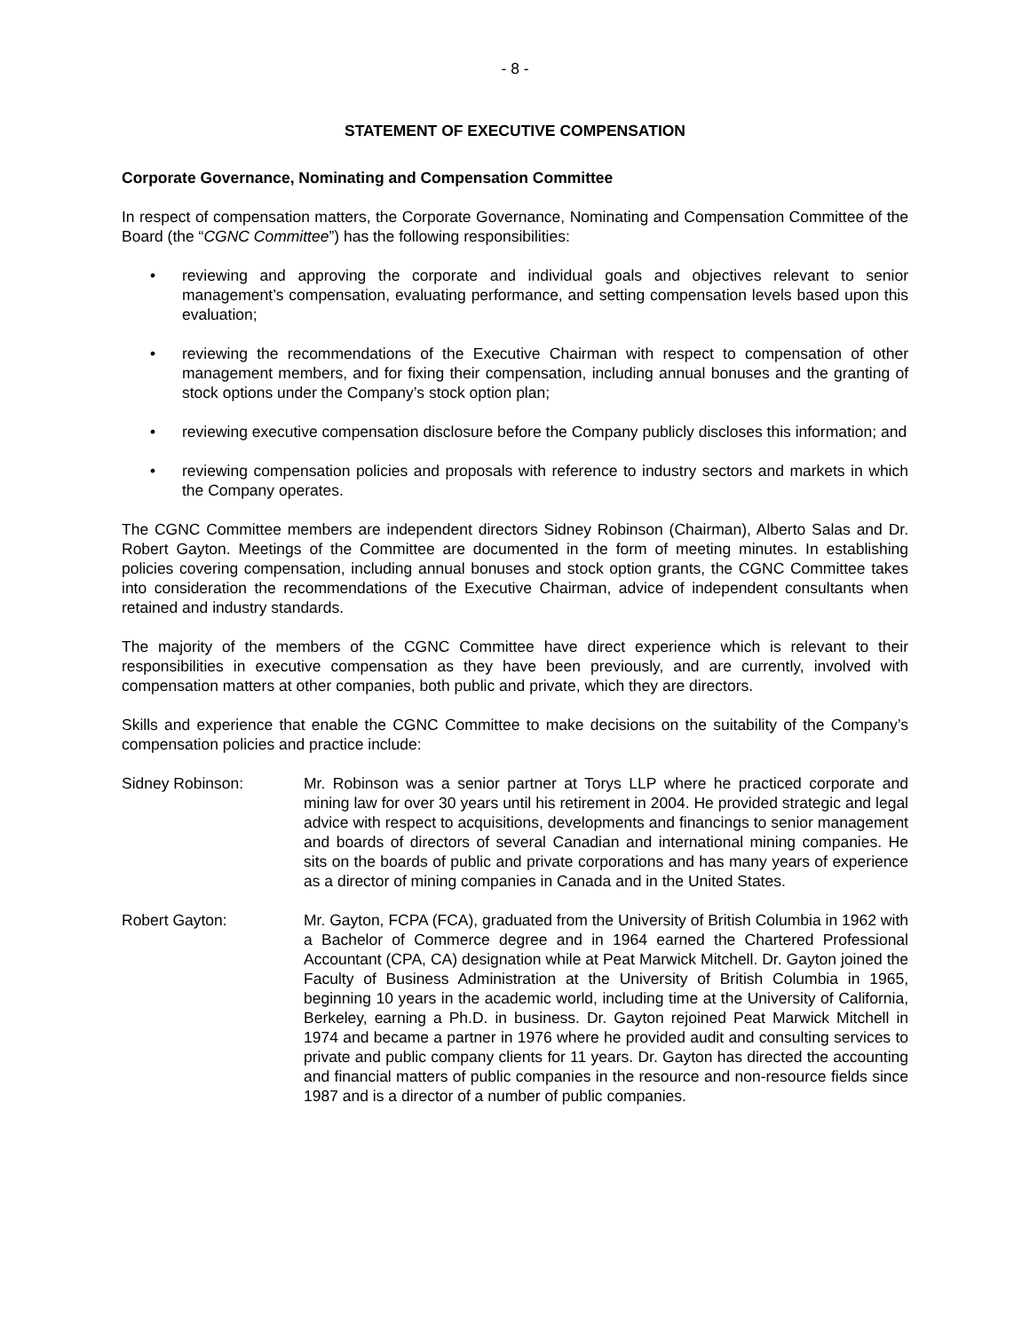- 8 -
STATEMENT OF EXECUTIVE COMPENSATION
Corporate Governance, Nominating and Compensation Committee
In respect of compensation matters, the Corporate Governance, Nominating and Compensation Committee of the Board (the “CGNC Committee”) has the following responsibilities:
• reviewing and approving the corporate and individual goals and objectives relevant to senior management’s compensation, evaluating performance, and setting compensation levels based upon this evaluation;
• reviewing the recommendations of the Executive Chairman with respect to compensation of other management members, and for fixing their compensation, including annual bonuses and the granting of stock options under the Company’s stock option plan;
• reviewing executive compensation disclosure before the Company publicly discloses this information; and
• reviewing compensation policies and proposals with reference to industry sectors and markets in which the Company operates.
The CGNC Committee members are independent directors Sidney Robinson (Chairman), Alberto Salas and Dr. Robert Gayton. Meetings of the Committee are documented in the form of meeting minutes. In establishing policies covering compensation, including annual bonuses and stock option grants, the CGNC Committee takes into consideration the recommendations of the Executive Chairman, advice of independent consultants when retained and industry standards.
The majority of the members of the CGNC Committee have direct experience which is relevant to their responsibilities in executive compensation as they have been previously, and are currently, involved with compensation matters at other companies, both public and private, which they are directors.
Skills and experience that enable the CGNC Committee to make decisions on the suitability of the Company’s compensation policies and practice include:
Sidney Robinson: Mr. Robinson was a senior partner at Torys LLP where he practiced corporate and mining law for over 30 years until his retirement in 2004. He provided strategic and legal advice with respect to acquisitions, developments and financings to senior management and boards of directors of several Canadian and international mining companies. He sits on the boards of public and private corporations and has many years of experience as a director of mining companies in Canada and in the United States.
Robert Gayton: Mr. Gayton, FCPA (FCA), graduated from the University of British Columbia in 1962 with a Bachelor of Commerce degree and in 1964 earned the Chartered Professional Accountant (CPA, CA) designation while at Peat Marwick Mitchell. Dr. Gayton joined the Faculty of Business Administration at the University of British Columbia in 1965, beginning 10 years in the academic world, including time at the University of California, Berkeley, earning a Ph.D. in business. Dr. Gayton rejoined Peat Marwick Mitchell in 1974 and became a partner in 1976 where he provided audit and consulting services to private and public company clients for 11 years. Dr. Gayton has directed the accounting and financial matters of public companies in the resource and non-resource fields since 1987 and is a director of a number of public companies.